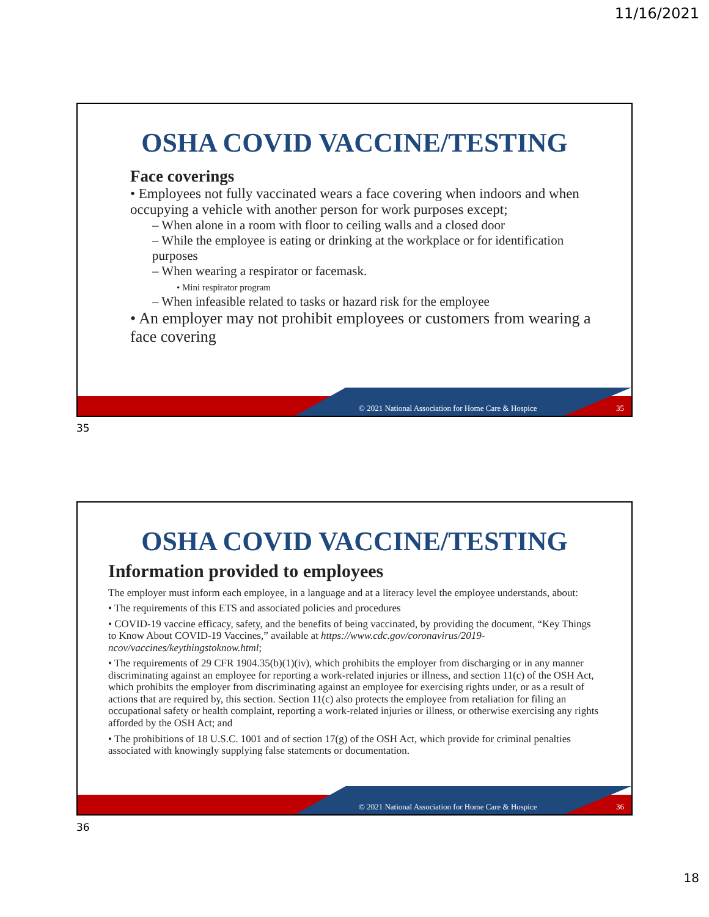11/16/2021
OSHA COVID VACCINE/TESTING
Face coverings
• Employees not fully vaccinated wears a face covering when indoors and when occupying a vehicle with another person for work purposes except;
– When alone in a room with floor to ceiling walls and a closed door
– While the employee is eating or drinking at the workplace or for identification purposes
– When wearing a respirator or facemask.
• Mini respirator program
– When infeasible related to tasks or hazard risk for the employee
• An employer may not prohibit employees or customers from wearing a face covering
© 2021 National Association for Home Care & Hospice
35
35
OSHA COVID VACCINE/TESTING
Information provided to employees
The employer must inform each employee, in a language and at a literacy level the employee understands, about:
• The requirements of this ETS and associated policies and procedures
• COVID-19 vaccine efficacy, safety, and the benefits of being vaccinated, by providing the document, “Key Things to Know About COVID-19 Vaccines,” available at https://www.cdc.gov/coronavirus/2019-ncov/vaccines/keythingstoknow.html;
• The requirements of 29 CFR 1904.35(b)(1)(iv), which prohibits the employer from discharging or in any manner discriminating against an employee for reporting a work-related injuries or illness, and section 11(c) of the OSH Act, which prohibits the employer from discriminating against an employee for exercising rights under, or as a result of actions that are required by, this section. Section 11(c) also protects the employee from retaliation for filing an occupational safety or health complaint, reporting a work-related injuries or illness, or otherwise exercising any rights afforded by the OSH Act; and
• The prohibitions of 18 U.S.C. 1001 and of section 17(g) of the OSH Act, which provide for criminal penalties associated with knowingly supplying false statements or documentation.
© 2021 National Association for Home Care & Hospice
36
36
18